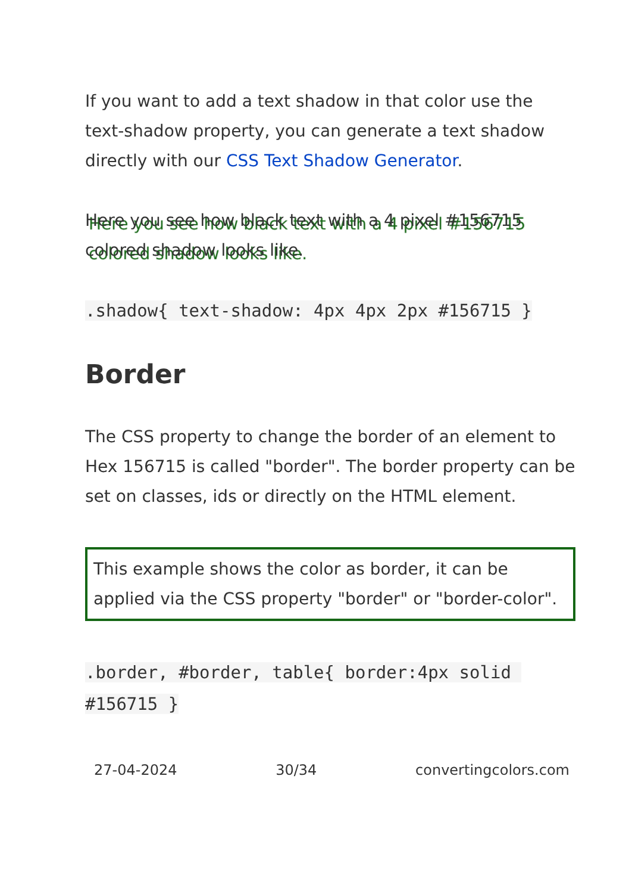If you want to add a text shadow in that color use the text-shadow property, you can generate a text shadow directly with our CSS Text Shadow Generator.
Here you see how black text with a 4 pixel #156715 colored shadow looks like.
.shadow{ text-shadow: 4px 4px 2px #156715 }
Border
The CSS property to change the border of an element to Hex 156715 is called "border". The border property can be set on classes, ids or directly on the HTML element.
This example shows the color as border, it can be applied via the CSS property "border" or "border-color".
.border, #border, table{ border:4px solid #156715 }
27-04-2024 30/34 convertingcolors.com